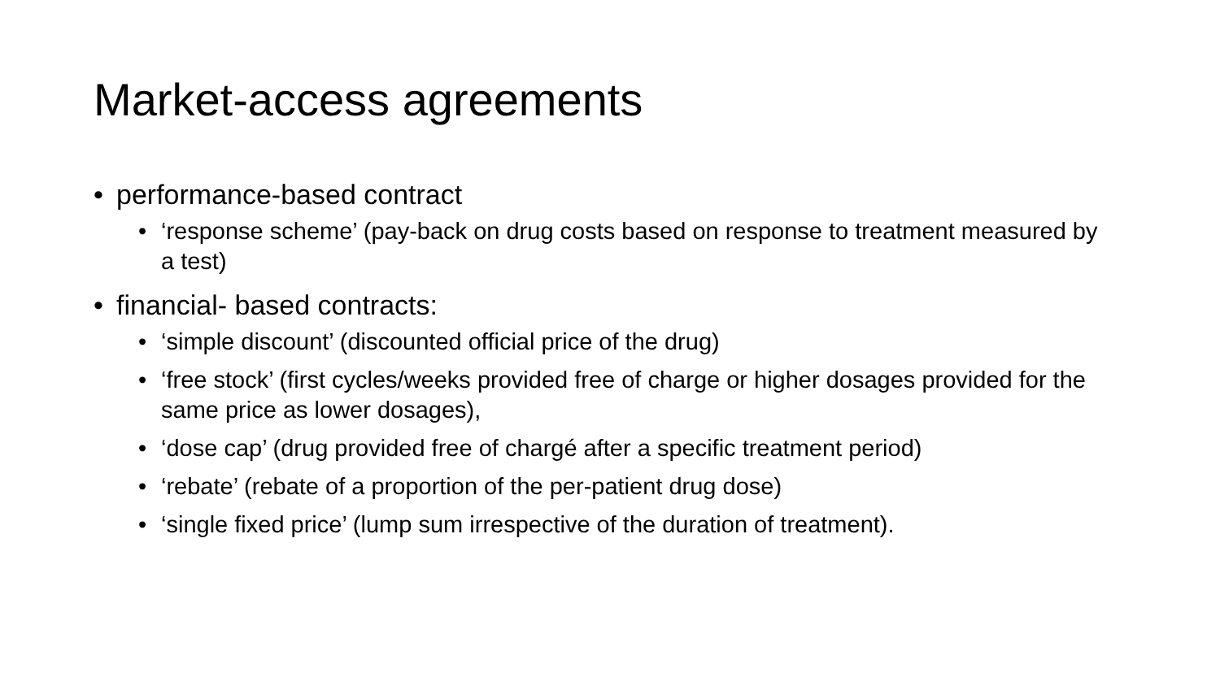Market-access agreements
• performance-based contract
• ‘response scheme’ (pay-back on drug costs based on response to treatment measured by a test)
• financial- based contracts:
• ‘simple discount’ (discounted official price of the drug)
• ‘free stock’ (first cycles/weeks provided free of charge or higher dosages provided for the same price as lower dosages),
• ‘dose cap’ (drug provided free of chargé after a specific treatment period)
• ‘rebate’ (rebate of a proportion of the per-patient drug dose)
• ‘single fixed price’ (lump sum irrespective of the duration of treatment).